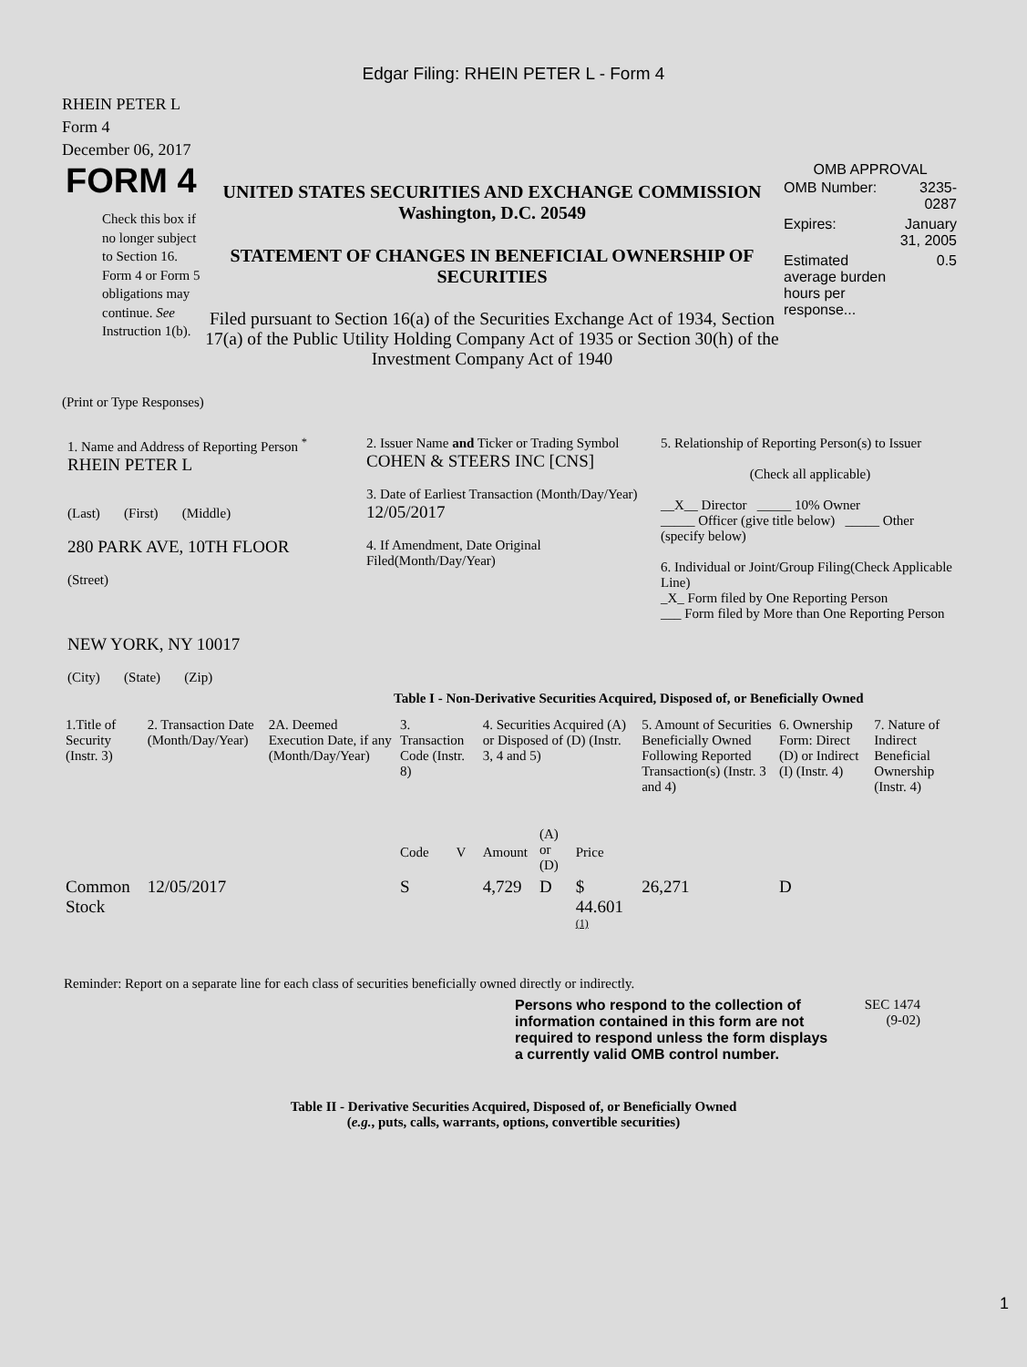Edgar Filing: RHEIN PETER L - Form 4
RHEIN PETER L
Form 4
December 06, 2017
FORM 4
Check this box if no longer subject to Section 16. Form 4 or Form 5 obligations may continue. See Instruction 1(b).
UNITED STATES SECURITIES AND EXCHANGE COMMISSION
Washington, D.C. 20549
STATEMENT OF CHANGES IN BENEFICIAL OWNERSHIP OF SECURITIES
Filed pursuant to Section 16(a) of the Securities Exchange Act of 1934, Section 17(a) of the Public Utility Holding Company Act of 1935 or Section 30(h) of the Investment Company Act of 1940
OMB APPROVAL
| OMB Number: | 3235-0287 |
| Expires: | January 31, 2005 |
| Estimated average burden hours per response... | 0.5 |
(Print or Type Responses)
1. Name and Address of Reporting Person <sup>*</sup>
RHEIN PETER L
(Last) (First) (Middle)
280 PARK AVE, 10TH FLOOR
(Street)
NEW YORK, NY 10017
(City) (State) (Zip)
2. Issuer Name and Ticker or Trading Symbol
COHEN & STEERS INC [CNS]
3. Date of Earliest Transaction (Month/Day/Year)
12/05/2017
4. If Amendment, Date Original Filed(Month/Day/Year)
5. Relationship of Reporting Person(s) to Issuer
(Check all applicable)
__X__ Director _____ 10% Owner
_____ Officer (give title below) _____ Other (specify below)
6. Individual or Joint/Group Filing(Check Applicable Line)
_X_ Form filed by One Reporting Person
___ Form filed by More than One Reporting Person
Table I - Non-Derivative Securities Acquired, Disposed of, or Beneficially Owned
| 1.Title of Security (Instr. 3) | 2. Transaction Date (Month/Day/Year) | 2A. Deemed Execution Date, if any (Month/Day/Year) | 3. Transaction Code (Instr. 8) | | 4. Securities Acquired (A) or Disposed of (D) (Instr. 3, 4 and 5) | | | 5. Amount of Securities Beneficially Owned Following Reported Transaction(s) (Instr. 3 and 4) | 6. Ownership Form: Direct (D) or Indirect (I) (Instr. 4) | 7. Nature of Indirect Beneficial Ownership (Instr. 4) |
| --- | --- | --- | --- | --- | --- | --- | --- | --- | --- | --- |
| | | | Code | V | Amount | (A) or (D) | Price | | | |
| Common Stock | 12/05/2017 | | S | | 4,729 | D | $ 44.601 <sup>(1)</sup> | 26,271 | D | |
Reminder: Report on a separate line for each class of securities beneficially owned directly or indirectly.
Persons who respond to the collection of information contained in this form are not required to respond unless the form displays a currently valid OMB control number.
SEC 1474
(9-02)
Table II - Derivative Securities Acquired, Disposed of, or Beneficially Owned
(e.g., puts, calls, warrants, options, convertible securities)
1